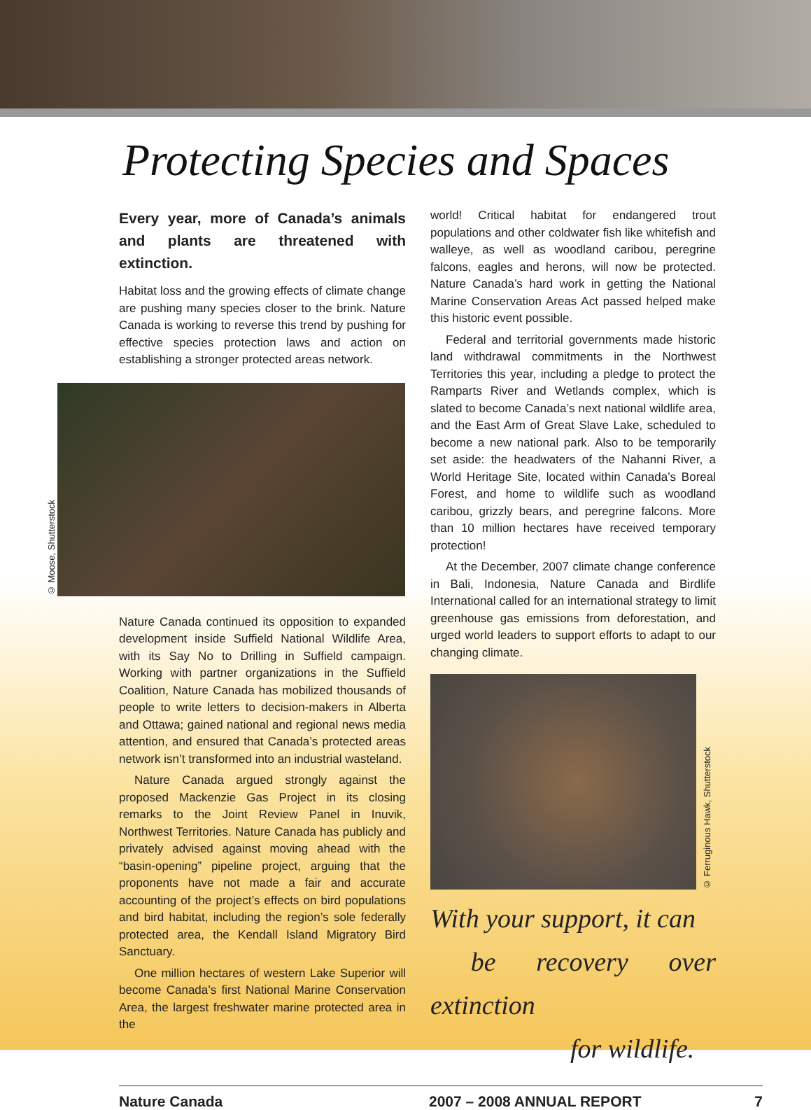Protecting Species and Spaces
Every year, more of Canada’s animals and plants are threatened with extinction.
Habitat loss and the growing effects of climate change are pushing many species closer to the brink. Nature Canada is working to reverse this trend by pushing for effective species protection laws and action on establishing a stronger protected areas network.
© Moose, Shutterstock
Nature Canada continued its opposition to expanded development inside Suffield National Wildlife Area, with its Say No to Drilling in Suffield campaign. Working with partner organizations in the Suffield Coalition, Nature Canada has mobilized thousands of people to write letters to decision-makers in Alberta and Ottawa; gained national and regional news media attention, and ensured that Canada’s protected areas network isn’t transformed into an industrial wasteland.
Nature Canada argued strongly against the proposed Mackenzie Gas Project in its closing remarks to the Joint Review Panel in Inuvik, Northwest Territories. Nature Canada has publicly and privately advised against moving ahead with the “basin-opening” pipeline project, arguing that the proponents have not made a fair and accurate accounting of the project’s effects on bird populations and bird habitat, including the region’s sole federally protected area, the Kendall Island Migratory Bird Sanctuary.
One million hectares of western Lake Superior will become Canada’s first National Marine Conservation Area, the largest freshwater marine protected area in the
world! Critical habitat for endangered trout populations and other coldwater fish like whitefish and walleye, as well as woodland caribou, peregrine falcons, eagles and herons, will now be protected. Nature Canada’s hard work in getting the National Marine Conservation Areas Act passed helped make this historic event possible.
Federal and territorial governments made historic land withdrawal commitments in the Northwest Territories this year, including a pledge to protect the Ramparts River and Wetlands complex, which is slated to become Canada’s next national wildlife area, and the East Arm of Great Slave Lake, scheduled to become a new national park. Also to be temporarily set aside: the headwaters of the Nahanni River, a World Heritage Site, located within Canada’s Boreal Forest, and home to wildlife such as woodland caribou, grizzly bears, and peregrine falcons. More than 10 million hectares have received temporary protection!
At the December, 2007 climate change conference in Bali, Indonesia, Nature Canada and Birdlife International called for an international strategy to limit greenhouse gas emissions from deforestation, and urged world leaders to support efforts to adapt to our changing climate.
© Ferruginous Hawk, Shutterstock
With your support, it can
be recovery over extinction
for wildlife.
Nature Canada 2007 – 2008 ANNUAL REPORT 7